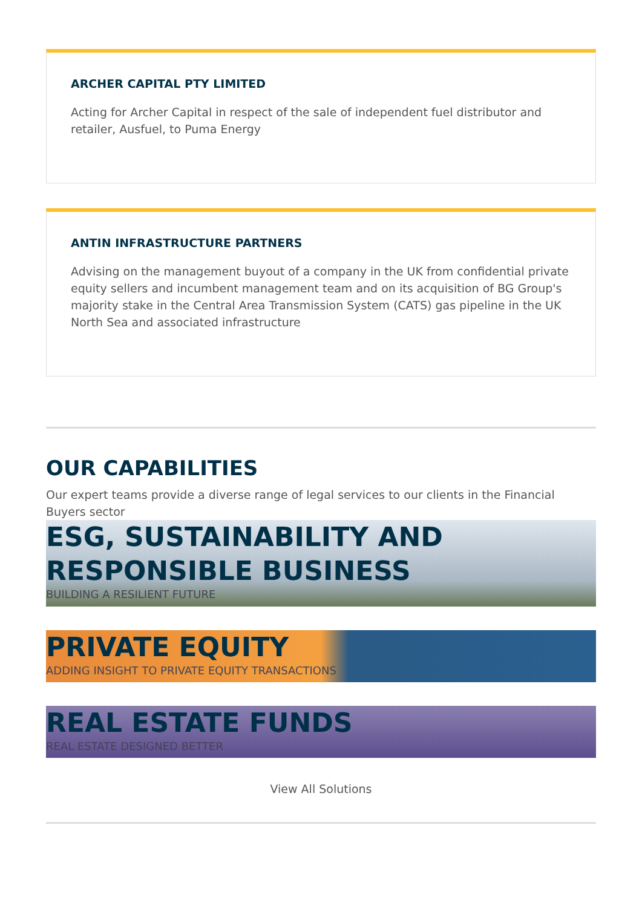ARCHER CAPITAL PTY LIMITED
Acting for Archer Capital in respect of the sale of independent fuel distributor and retailer, Ausfuel, to Puma Energy
ANTIN INFRASTRUCTURE PARTNERS
Advising on the management buyout of a company in the UK from confidential private equity sellers and incumbent management team and on its acquisition of BG Group's majority stake in the Central Area Transmission System (CATS) gas pipeline in the UK North Sea and associated infrastructure
OUR CAPABILITIES
Our expert teams provide a diverse range of legal services to our clients in the Financial Buyers sector
ESG, SUSTAINABILITY AND RESPONSIBLE BUSINESS
BUILDING A RESILIENT FUTURE
PRIVATE EQUITY
ADDING INSIGHT TO PRIVATE EQUITY TRANSACTIONS
REAL ESTATE FUNDS
REAL ESTATE DESIGNED BETTER
View All Solutions